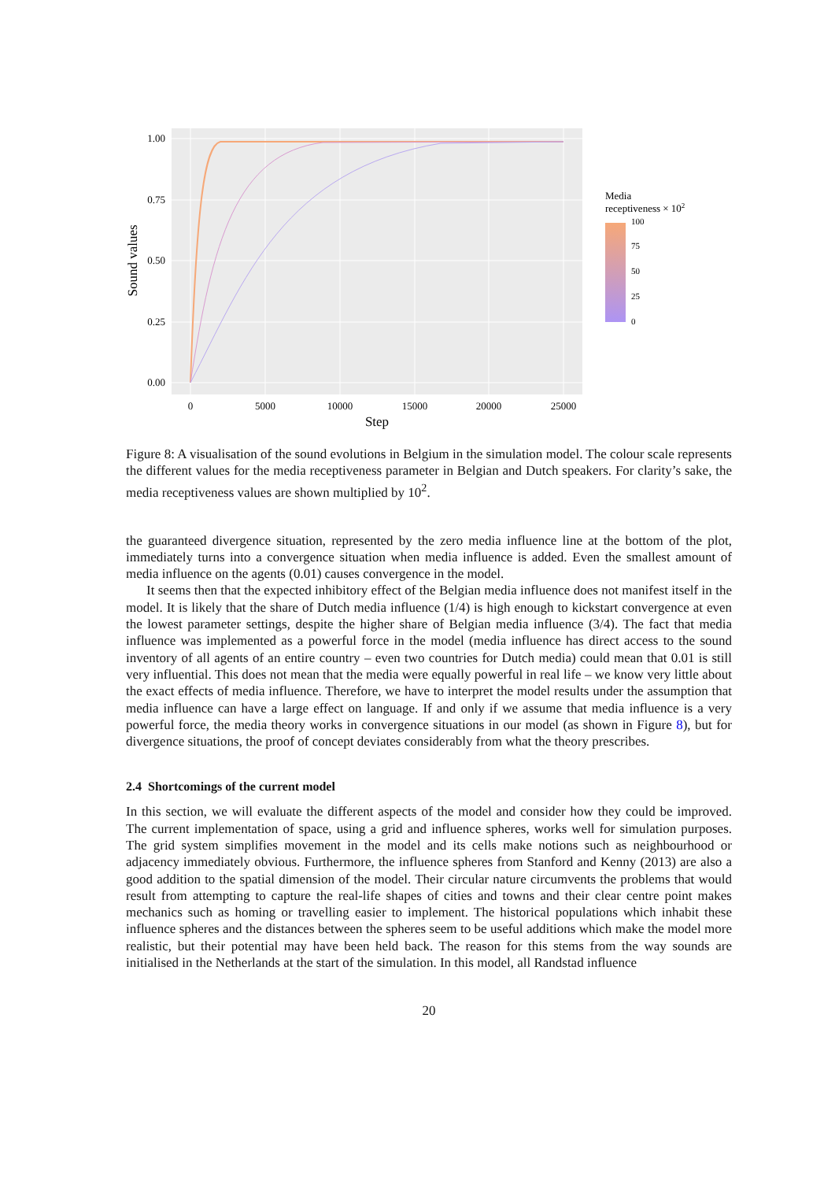1.00
0.75
0.50
0.25
0.00
0
5000
10000
15000
20000
25000
Step
Sound values
Media
receptiveness × 102
100
75
50
25
0
Figure 8: A visualisation of the sound evolutions in Belgium in the simulation model. The colour scale represents the different values for the media receptiveness parameter in Belgian and Dutch speakers. For clarity’s sake, the media receptiveness values are shown multiplied by 10<sup>2</sup>.
the guaranteed divergence situation, represented by the zero media influence line at the bottom of the plot, immediately turns into a convergence situation when media influence is added. Even the smallest amount of media influence on the agents (0.01) causes convergence in the model.
It seems then that the expected inhibitory effect of the Belgian media influence does not manifest itself in the model. It is likely that the share of Dutch media influence (1/4) is high enough to kickstart convergence at even the lowest parameter settings, despite the higher share of Belgian media influence (3/4). The fact that media influence was implemented as a powerful force in the model (media influence has direct access to the sound inventory of all agents of an entire country – even two countries for Dutch media) could mean that 0.01 is still very influential. This does not mean that the media were equally powerful in real life – we know very little about the exact effects of media influence. Therefore, we have to interpret the model results under the assumption that media influence can have a large effect on language. If and only if we assume that media influence is a very powerful force, the media theory works in convergence situations in our model (as shown in Figure 8), but for divergence situations, the proof of concept deviates considerably from what the theory prescribes.
2.4 Shortcomings of the current model
In this section, we will evaluate the different aspects of the model and consider how they could be improved. The current implementation of space, using a grid and influence spheres, works well for simulation purposes. The grid system simplifies movement in the model and its cells make notions such as neighbourhood or adjacency immediately obvious. Furthermore, the influence spheres from Stanford and Kenny (2013) are also a good addition to the spatial dimension of the model. Their circular nature circumvents the problems that would result from attempting to capture the real-life shapes of cities and towns and their clear centre point makes mechanics such as homing or travelling easier to implement. The historical populations which inhabit these influence spheres and the distances between the spheres seem to be useful additions which make the model more realistic, but their potential may have been held back. The reason for this stems from the way sounds are initialised in the Netherlands at the start of the simulation. In this model, all Randstad influence
20